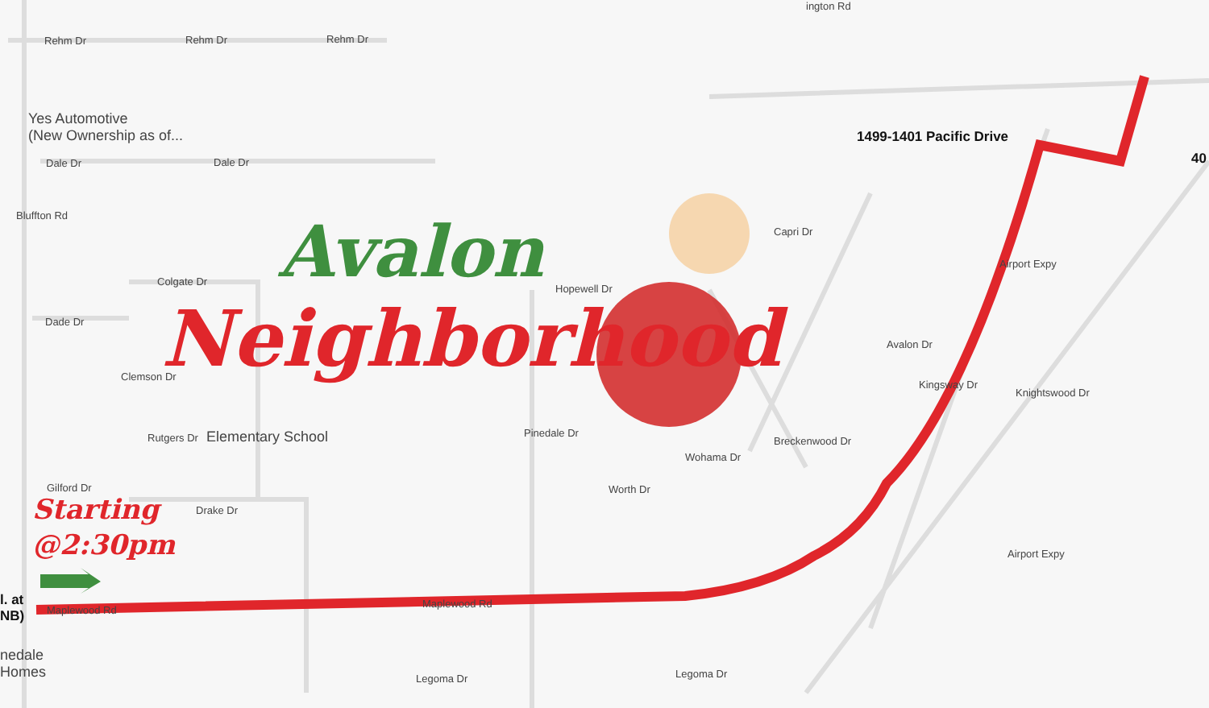Rehm Dr Rehm Dr Rehm Dr
Yes Automotive
(New Ownership as of...
Dale Dr Dale Dr
Colgate Dr
Hopewell Dr
Dade Dr
Rutgers Dr Elementary School
Gilford Dr
Drake Dr
Maplewood Rd
Maplewood Rd
Legoma Dr Legoma Dr
nedale
Homes
ington Rd
1499-1401 Pacific Drive
40
l. at
NB)
Airport Expy
Airport Expy
Avalon Dr
Capri Dr
Knightswood Dr
Kingsway Dr
Pinedale Dr
Worth Dr
Wohama Dr
Breckenwood Dr
Bluffton Rd
Clemson Dr
Avalon
Neighborhood
Starting
@2:30pm